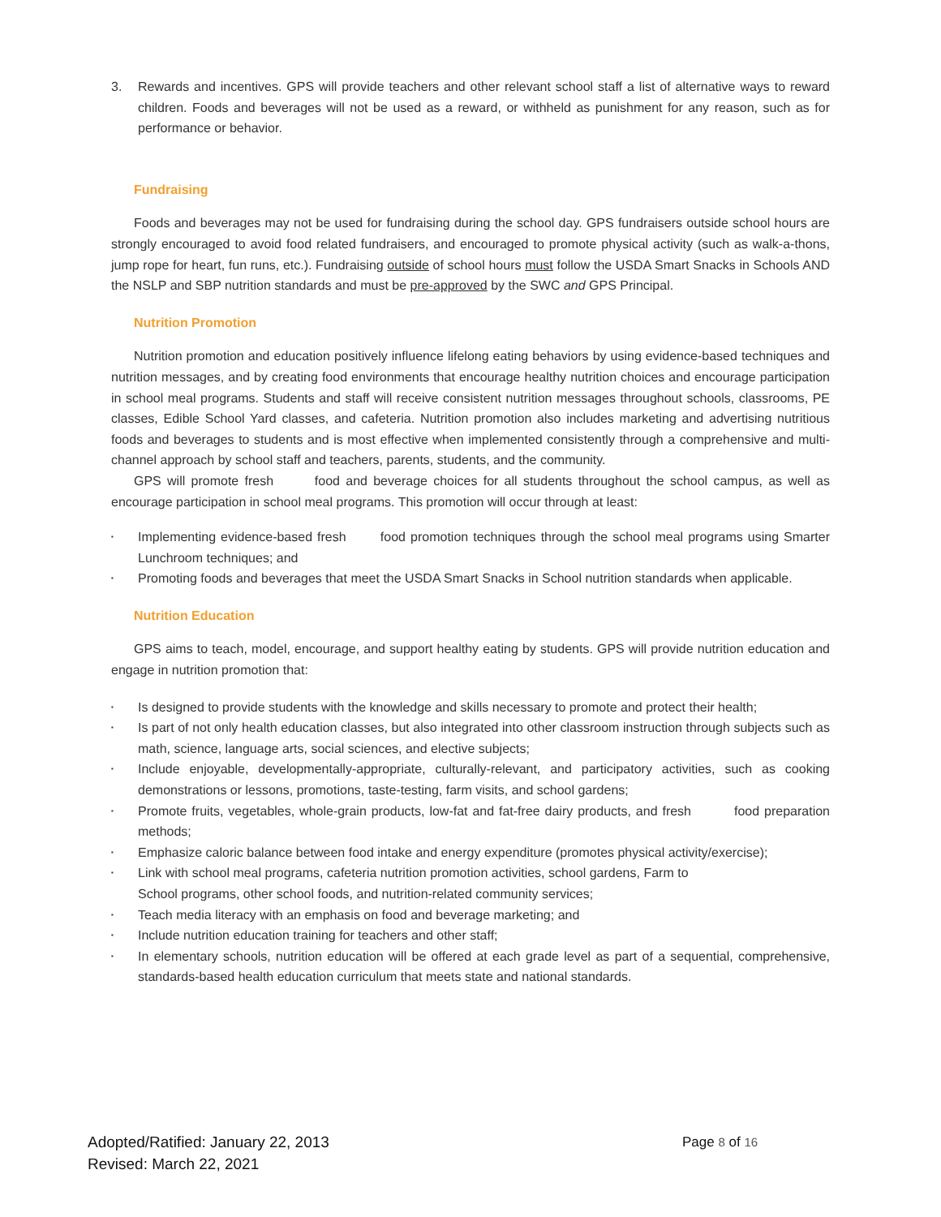3. Rewards and incentives. GPS will provide teachers and other relevant school staff a list of alternative ways to reward children. Foods and beverages will not be used as a reward, or withheld as punishment for any reason, such as for performance or behavior.
Fundraising
Foods and beverages may not be used for fundraising during the school day. GPS fundraisers outside school hours are strongly encouraged to avoid food related fundraisers, and encouraged to promote physical activity (such as walk-a-thons, jump rope for heart, fun runs, etc.). Fundraising outside of school hours must follow the USDA Smart Snacks in Schools AND the NSLP and SBP nutrition standards and must be pre-approved by the SWC and GPS Principal.
Nutrition Promotion
Nutrition promotion and education positively influence lifelong eating behaviors by using evidence-based techniques and nutrition messages, and by creating food environments that encourage healthy nutrition choices and encourage participation in school meal programs. Students and staff will receive consistent nutrition messages throughout schools, classrooms, PE classes, Edible School Yard classes, and cafeteria. Nutrition promotion also includes marketing and advertising nutritious foods and beverages to students and is most effective when implemented consistently through a comprehensive and multi-channel approach by school staff and teachers, parents, students, and the community.
GPS will promote fresh food and beverage choices for all students throughout the school campus, as well as encourage participation in school meal programs. This promotion will occur through at least:
▪ Implementing evidence-based fresh food promotion techniques through the school meal programs using Smarter Lunchroom techniques; and
▪ Promoting foods and beverages that meet the USDA Smart Snacks in School nutrition standards when applicable.
Nutrition Education
GPS aims to teach, model, encourage, and support healthy eating by students. GPS will provide nutrition education and engage in nutrition promotion that:
▪ Is designed to provide students with the knowledge and skills necessary to promote and protect their health;
▪ Is part of not only health education classes, but also integrated into other classroom instruction through subjects such as math, science, language arts, social sciences, and elective subjects;
▪ Include enjoyable, developmentally-appropriate, culturally-relevant, and participatory activities, such as cooking demonstrations or lessons, promotions, taste-testing, farm visits, and school gardens;
▪ Promote fruits, vegetables, whole-grain products, low-fat and fat-free dairy products, and fresh food preparation methods;
▪ Emphasize caloric balance between food intake and energy expenditure (promotes physical activity/exercise);
▪ Link with school meal programs, cafeteria nutrition promotion activities, school gardens, Farm to
School programs, other school foods, and nutrition-related community services;
▪ Teach media literacy with an emphasis on food and beverage marketing; and
▪ Include nutrition education training for teachers and other staff;
▪ In elementary schools, nutrition education will be offered at each grade level as part of a sequential, comprehensive, standards-based health education curriculum that meets state and national standards.
Adopted/Ratified: January 22, 2013
Page 8 of 16
Revised: March 22, 2021